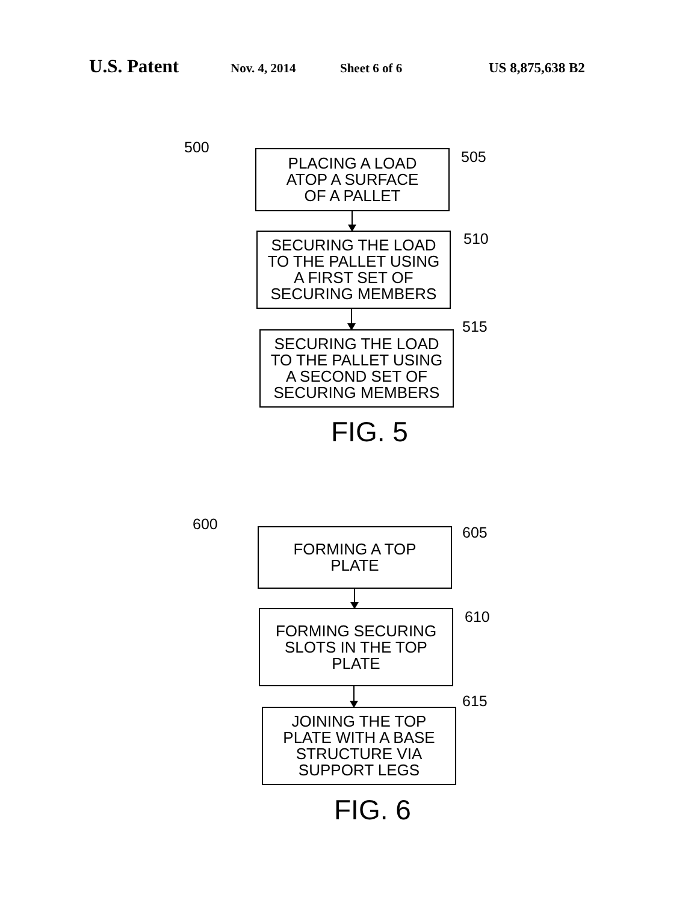U.S. Patent Nov. 4, 2014 Sheet 6 of 6 US 8,875,638 B2
500
PLACING A LOAD
ATOP A SURFACE
OF A PALLET
505
SECURING THE LOAD
TO THE PALLET USING
A FIRST SET OF
SECURING MEMBERS
510
SECURING THE LOAD
TO THE PALLET USING
A SECOND SET OF
SECURING MEMBERS
515
FIG. 5
600
FORMING A TOP
PLATE
605
FORMING SECURING
SLOTS IN THE TOP
PLATE
610
JOINING THE TOP
PLATE WITH A BASE
STRUCTURE VIA
SUPPORT LEGS
615
FIG. 6